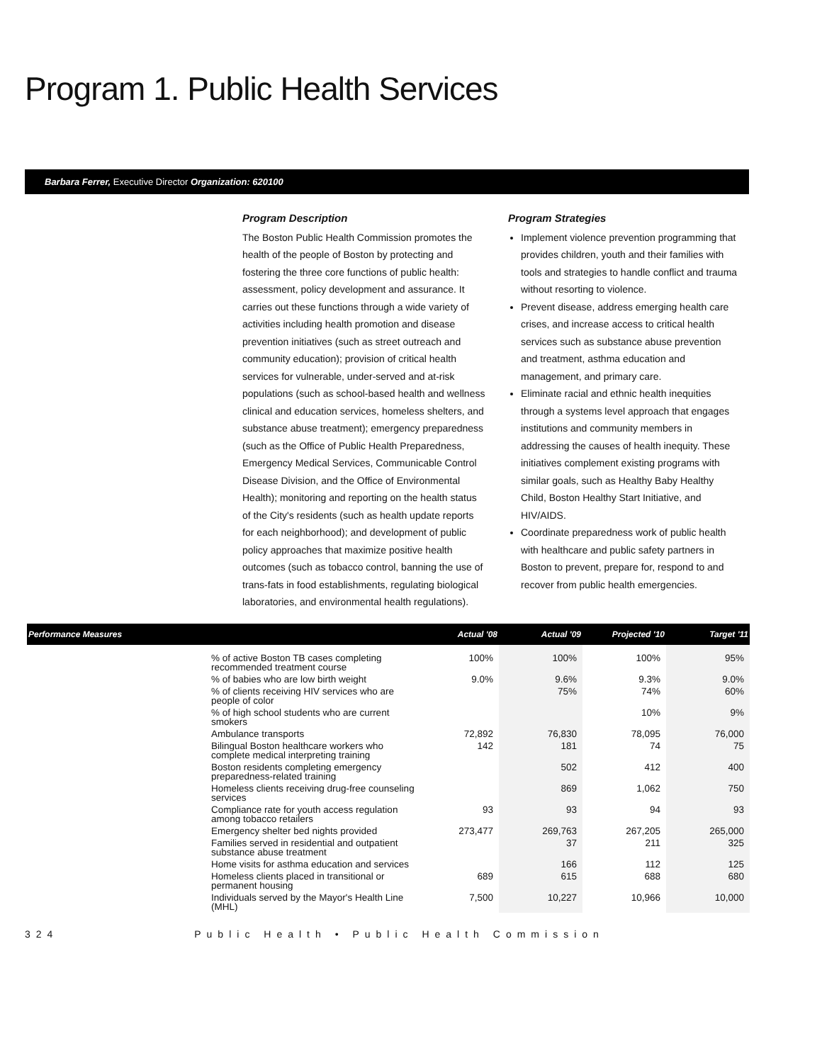Program 1. Public Health Services
Barbara Ferrer, Executive Director Organization: 620100
Program Description
The Boston Public Health Commission promotes the health of the people of Boston by protecting and fostering the three core functions of public health: assessment, policy development and assurance. It carries out these functions through a wide variety of activities including health promotion and disease prevention initiatives (such as street outreach and community education); provision of critical health services for vulnerable, under-served and at-risk populations (such as school-based health and wellness clinical and education services, homeless shelters, and substance abuse treatment); emergency preparedness (such as the Office of Public Health Preparedness, Emergency Medical Services, Communicable Control Disease Division, and the Office of Environmental Health); monitoring and reporting on the health status of the City's residents (such as health update reports for each neighborhood); and development of public policy approaches that maximize positive health outcomes (such as tobacco control, banning the use of trans-fats in food establishments, regulating biological laboratories, and environmental health regulations).
Program Strategies
Implement violence prevention programming that provides children, youth and their families with tools and strategies to handle conflict and trauma without resorting to violence.
Prevent disease, address emerging health care crises, and increase access to critical health services such as substance abuse prevention and treatment, asthma education and management, and primary care.
Eliminate racial and ethnic health inequities through a systems level approach that engages institutions and community members in addressing the causes of health inequity. These initiatives complement existing programs with similar goals, such as Healthy Baby Healthy Child, Boston Healthy Start Initiative, and HIV/AIDS.
Coordinate preparedness work of public health with healthcare and public safety partners in Boston to prevent, prepare for, respond to and recover from public health emergencies.
| Performance Measures | | Actual '08 | Actual '09 | Projected '10 | Target '11 |
| --- | --- | --- | --- | --- | --- |
| | % of active Boston TB cases completing recommended treatment course | 100% | 100% | 100% | 95% |
| | % of babies who are low birth weight | 9.0% | 9.6% | 9.3% | 9.0% |
| | % of clients receiving HIV services who are people of color | | 75% | 74% | 60% |
| | % of high school students who are current smokers | | | 10% | 9% |
| | Ambulance transports | 72,892 | 76,830 | 78,095 | 76,000 |
| | Bilingual Boston healthcare workers who complete medical interpreting training | 142 | 181 | 74 | 75 |
| | Boston residents completing emergency preparedness-related training | | 502 | 412 | 400 |
| | Homeless clients receiving drug-free counseling services | | 869 | 1,062 | 750 |
| | Compliance rate for youth access regulation among tobacco retailers | 93 | 93 | 94 | 93 |
| | Emergency shelter bed nights provided | 273,477 | 269,763 | 267,205 | 265,000 |
| | Families served in residential and outpatient substance abuse treatment | | 37 | 211 | 325 |
| | Home visits for asthma education and services | | 166 | 112 | 125 |
| | Homeless clients placed in transitional or permanent housing | 689 | 615 | 688 | 680 |
| | Individuals served by the Mayor's Health Line (MHL) | 7,500 | 10,227 | 10,966 | 10,000 |
324 Public Health • Public Health Commission